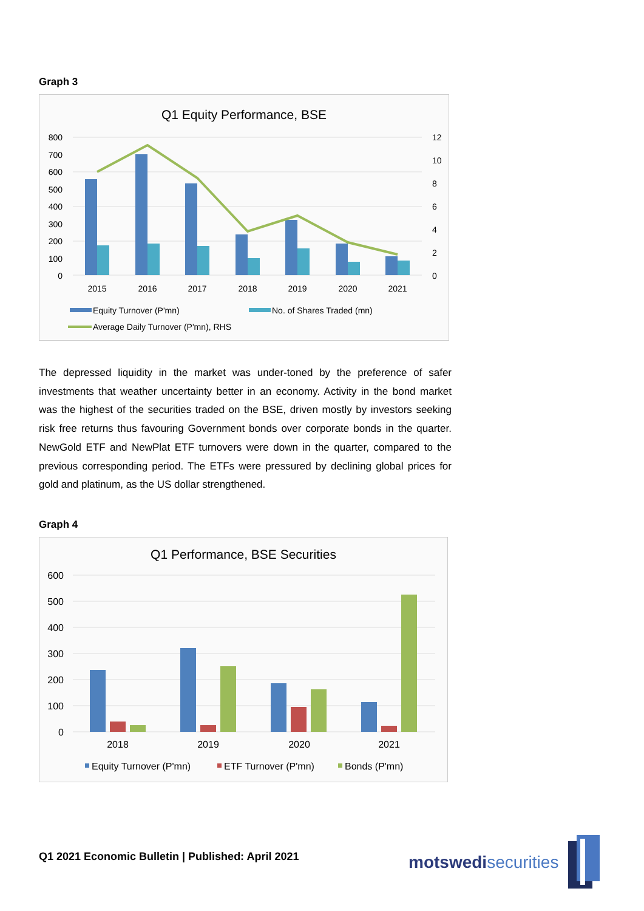Graph 3
Q1 Equity Performance, BSE
800
700
600
500
400
300
200
100
0
12
10
8
6
4
2
0
2015
2016
2017
2018
2019
2020
2021
Equity Turnover (P'mn)
No. of Shares Traded (mn)
Average Daily Turnover (P'mn), RHS
The depressed liquidity in the market was under-toned by the preference of safer investments that weather uncertainty better in an economy. Activity in the bond market was the highest of the securities traded on the BSE, driven mostly by investors seeking risk free returns thus favouring Government bonds over corporate bonds in the quarter. NewGold ETF and NewPlat ETF turnovers were down in the quarter, compared to the previous corresponding period. The ETFs were pressured by declining global prices for gold and platinum, as the US dollar strengthened.
Graph 4
Q1 Performance, BSE Securities
600
500
400
300
200
100
0
2018
2019
2020
2021
Equity Turnover (P'mn)
ETF Turnover (P'mn)
Bonds (P'mn)
Q1 2021 Economic Bulletin | Published: April 2021
motswedi securities